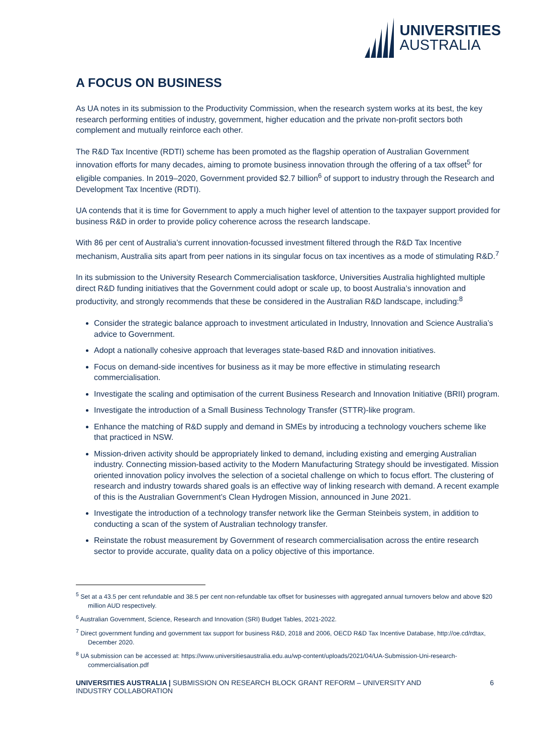UNIVERSITIES
AUSTRALIA
A FOCUS ON BUSINESS
As UA notes in its submission to the Productivity Commission, when the research system works at its best, the key research performing entities of industry, government, higher education and the private non-profit sectors both complement and mutually reinforce each other.
The R&D Tax Incentive (RDTI) scheme has been promoted as the flagship operation of Australian Government innovation efforts for many decades, aiming to promote business innovation through the offering of a tax offset<sup>5</sup> for eligible companies. In 2019–2020, Government provided $2.7 billion<sup>6</sup> of support to industry through the Research and Development Tax Incentive (RDTI).
UA contends that it is time for Government to apply a much higher level of attention to the taxpayer support provided for business R&D in order to provide policy coherence across the research landscape.
With 86 per cent of Australia’s current innovation-focussed investment filtered through the R&D Tax Incentive mechanism, Australia sits apart from peer nations in its singular focus on tax incentives as a mode of stimulating R&D.<sup>7</sup>
In its submission to the University Research Commercialisation taskforce, Universities Australia highlighted multiple direct R&D funding initiatives that the Government could adopt or scale up, to boost Australia’s innovation and productivity, and strongly recommends that these be considered in the Australian R&D landscape, including:<sup>8</sup>
Consider the strategic balance approach to investment articulated in Industry, Innovation and Science Australia’s advice to Government.
Adopt a nationally cohesive approach that leverages state-based R&D and innovation initiatives.
Focus on demand-side incentives for business as it may be more effective in stimulating research commercialisation.
Investigate the scaling and optimisation of the current Business Research and Innovation Initiative (BRII) program.
Investigate the introduction of a Small Business Technology Transfer (STTR)-like program.
Enhance the matching of R&D supply and demand in SMEs by introducing a technology vouchers scheme like that practiced in NSW.
Mission-driven activity should be appropriately linked to demand, including existing and emerging Australian industry. Connecting mission-based activity to the Modern Manufacturing Strategy should be investigated. Mission oriented innovation policy involves the selection of a societal challenge on which to focus effort. The clustering of research and industry towards shared goals is an effective way of linking research with demand. A recent example of this is the Australian Government’s Clean Hydrogen Mission, announced in June 2021.
Investigate the introduction of a technology transfer network like the German Steinbeis system, in addition to conducting a scan of the system of Australian technology transfer.
Reinstate the robust measurement by Government of research commercialisation across the entire research sector to provide accurate, quality data on a policy objective of this importance.
<sup>5</sup> Set at a 43.5 per cent refundable and 38.5 per cent non-refundable tax offset for businesses with aggregated annual turnovers below and above $20 million AUD respectively.
<sup>6</sup> Australian Government, Science, Research and Innovation (SRI) Budget Tables, 2021-2022.
<sup>7</sup> Direct government funding and government tax support for business R&D, 2018 and 2006, OECD R&D Tax Incentive Database, http://oe.cd/rdtax, December 2020.
<sup>8</sup> UA submission can be accessed at: https://www.universitiesaustralia.edu.au/wp-content/uploads/2021/04/UA-Submission-Uni-research-commercialisation.pdf
UNIVERSITIES AUSTRALIA | SUBMISSION ON RESEARCH BLOCK GRANT REFORM – UNIVERSITY AND
INDUSTRY COLLABORATION
6